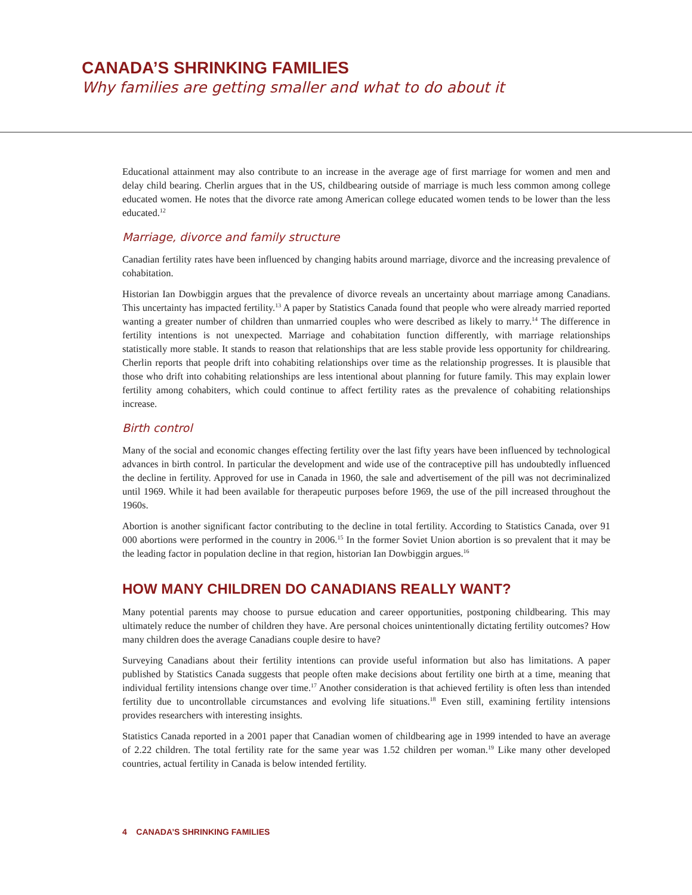CANADA’S SHRINKING FAMILIES
Why families are getting smaller and what to do about it
Educational attainment may also contribute to an increase in the average age of first marriage for women and men and delay child bearing. Cherlin argues that in the US, childbearing outside of marriage is much less common among college educated women. He notes that the divorce rate among American college educated women tends to be lower than the less educated.<sup>12</sup>
Marriage, divorce and family structure
Canadian fertility rates have been influenced by changing habits around marriage, divorce and the increasing prevalence of cohabitation.
Historian Ian Dowbiggin argues that the prevalence of divorce reveals an uncertainty about marriage among Canadians. This uncertainty has impacted fertility.<sup>13</sup> A paper by Statistics Canada found that people who were already married reported wanting a greater number of children than unmarried couples who were described as likely to marry.<sup>14</sup> The difference in fertility intentions is not unexpected. Marriage and cohabitation function differently, with marriage relationships statistically more stable. It stands to reason that relationships that are less stable provide less opportunity for childrearing. Cherlin reports that people drift into cohabiting relationships over time as the relationship progresses. It is plausible that those who drift into cohabiting relationships are less intentional about planning for future family. This may explain lower fertility among cohabiters, which could continue to affect fertility rates as the prevalence of cohabiting relationships increase.
Birth control
Many of the social and economic changes effecting fertility over the last fifty years have been influenced by technological advances in birth control. In particular the development and wide use of the contraceptive pill has undoubtedly influenced the decline in fertility. Approved for use in Canada in 1960, the sale and advertisement of the pill was not decriminalized until 1969. While it had been available for therapeutic purposes before 1969, the use of the pill increased throughout the 1960s.
Abortion is another significant factor contributing to the decline in total fertility. According to Statistics Canada, over 91 000 abortions were performed in the country in 2006.<sup>15</sup> In the former Soviet Union abortion is so prevalent that it may be the leading factor in population decline in that region, historian Ian Dowbiggin argues.<sup>16</sup>
HOW MANY CHILDREN DO CANADIANS REALLY WANT?
Many potential parents may choose to pursue education and career opportunities, postponing childbearing. This may ultimately reduce the number of children they have. Are personal choices unintentionally dictating fertility outcomes? How many children does the average Canadians couple desire to have?
Surveying Canadians about their fertility intentions can provide useful information but also has limitations. A paper published by Statistics Canada suggests that people often make decisions about fertility one birth at a time, meaning that individual fertility intensions change over time.<sup>17</sup> Another consideration is that achieved fertility is often less than intended fertility due to uncontrollable circumstances and evolving life situations.<sup>18</sup> Even still, examining fertility intensions provides researchers with interesting insights.
Statistics Canada reported in a 2001 paper that Canadian women of childbearing age in 1999 intended to have an average of 2.22 children. The total fertility rate for the same year was 1.52 children per woman.<sup>19</sup> Like many other developed countries, actual fertility in Canada is below intended fertility.
4 CANADA’S SHRINKING FAMILIES